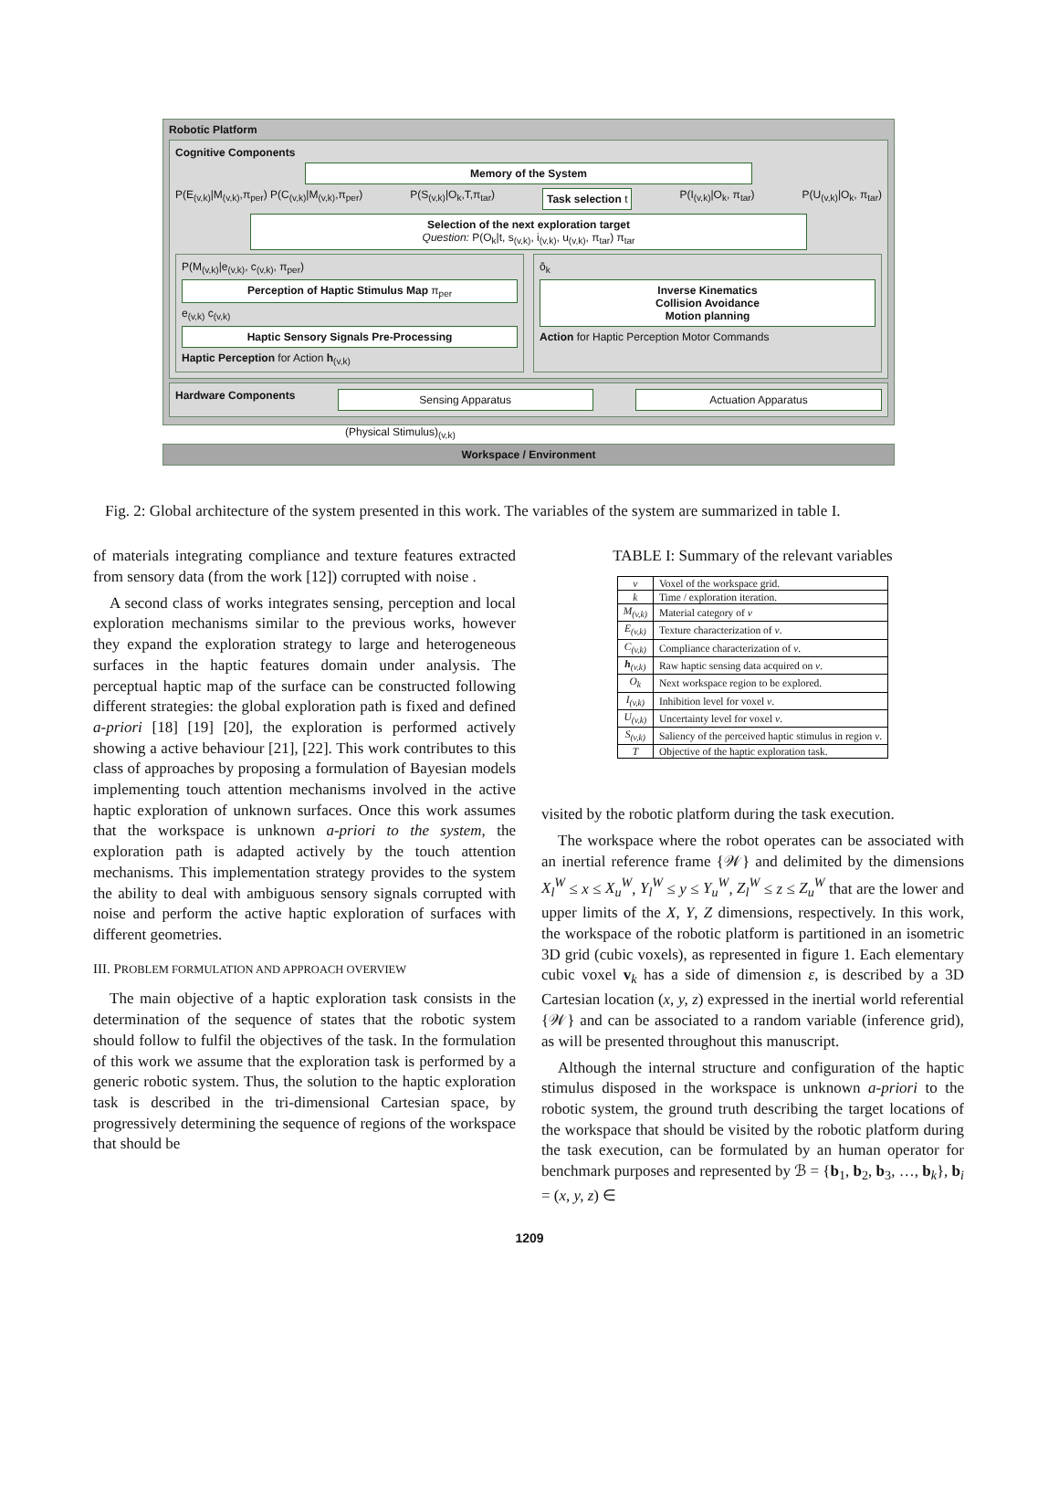Robotic Platform
Cognitive Components
Memory of the System
P(E<sub>(v,k)</sub>|M<sub>(v,k)</sub>,π<sub>per</sub>) P(C<sub>(v,k)</sub>|M<sub>(v,k)</sub>,π<sub>per</sub>) P(S<sub>(v,k)</sub>|O<sub>k</sub>,T,π<sub>tar</sub>) Task selection t P(I<sub>(v,k)</sub>|O<sub>k</sub>, π<sub>tar</sub>) P(U<sub>(v,k)</sub>|O<sub>k</sub>, π<sub>tar</sub>)
Selection of the next exploration target
Question: P(O<sub>k</sub>|t, s<sub>(v,k)</sub>, i<sub>(v,k)</sub>, u<sub>(v,k)</sub>, π<sub>tar</sub>) π<sub>tar</sub>
P(M<sub>(v,k)</sub>|e<sub>(v,k)</sub>, c<sub>(v,k)</sub>, π<sub>per</sub>)
Perception of Haptic Stimulus Map π<sub>per</sub>
e<sub>(v,k)</sub> c<sub>(v,k)</sub>
Haptic Sensory Signals Pre-Processing
Haptic Perception for Action h<sub>(v,k)</sub>
ô<sub>k</sub>
Inverse Kinematics
Collision Avoidance
Motion planning
Action for Haptic Perception Motor Commands
Hardware Components Sensing Apparatus Actuation Apparatus
(Physical Stimulus)<sub>(v,k)</sub>
Workspace / Environment
Fig. 2: Global architecture of the system presented in this work. The variables of the system are summarized in table I.
of materials integrating compliance and texture features extracted from sensory data (from the work [12]) corrupted with noise .
A second class of works integrates sensing, perception and local exploration mechanisms similar to the previous works, however they expand the exploration strategy to large and heterogeneous surfaces in the haptic features domain under analysis. The perceptual haptic map of the surface can be constructed following different strategies: the global exploration path is fixed and defined a-priori [18] [19] [20], the exploration is performed actively showing a active behaviour [21], [22]. This work contributes to this class of approaches by proposing a formulation of Bayesian models implementing touch attention mechanisms involved in the active haptic exploration of unknown surfaces. Once this work assumes that the workspace is unknown a-priori to the system, the exploration path is adapted actively by the touch attention mechanisms. This implementation strategy provides to the system the ability to deal with ambiguous sensory signals corrupted with noise and perform the active haptic exploration of surfaces with different geometries.
III. PROBLEM FORMULATION AND APPROACH OVERVIEW
The main objective of a haptic exploration task consists in the determination of the sequence of states that the robotic system should follow to fulfil the objectives of the task. In the formulation of this work we assume that the exploration task is performed by a generic robotic system. Thus, the solution to the haptic exploration task is described in the tri-dimensional Cartesian space, by progressively determining the sequence of regions of the workspace that should be
TABLE I: Summary of the relevant variables
| v | Voxel of the workspace grid. |
| k | Time / exploration iteration. |
| M<sub>(v,k)</sub> | Material category of v |
| E<sub>(v,k)</sub> | Texture characterization of v . |
| C<sub>(v,k)</sub> | Compliance characterization of v . |
| h<sub>(v,k)</sub> | Raw haptic sensing data acquired on v . |
| O<sub>k</sub> | Next workspace region to be explored. |
| I<sub>(v,k)</sub> | Inhibition level for voxel v . |
| U<sub>(v,k)</sub> | Uncertainty level for voxel v . |
| S<sub>(v,k)</sub> | Saliency of the perceived haptic stimulus in region v . |
| T | Objective of the haptic exploration task. |
visited by the robotic platform during the task execution.
The workspace where the robot operates can be associated with an inertial reference frame {𝒲} and delimited by the dimensions X<sub>l</sub><sup>W</sup> ≤ x ≤ X<sub>u</sub><sup>W</sup>, Y<sub>l</sub><sup>W</sup> ≤ y ≤ Y<sub>u</sub><sup>W</sup>, Z<sub>l</sub><sup>W</sup> ≤ z ≤ Z<sub>u</sub><sup>W</sup> that are the lower and upper limits of the X, Y, Z dimensions, respectively. In this work, the workspace of the robotic platform is partitioned in an isometric 3D grid (cubic voxels), as represented in figure 1. Each elementary cubic voxel v<sub>k</sub> has a side of dimension ε, is described by a 3D Cartesian location (x, y, z) expressed in the inertial world referential {𝒲} and can be associated to a random variable (inference grid), as will be presented throughout this manuscript.
Although the internal structure and configuration of the haptic stimulus disposed in the workspace is unknown a-priori to the robotic system, the ground truth describing the target locations of the workspace that should be visited by the robotic platform during the task execution, can be formulated by an human operator for benchmark purposes and represented by ℬ = {b<sub>1</sub>, b<sub>2</sub>, b<sub>3</sub>, …, b<sub>k</sub>}, b<sub>i</sub> = (x, y, z) ∈
1209